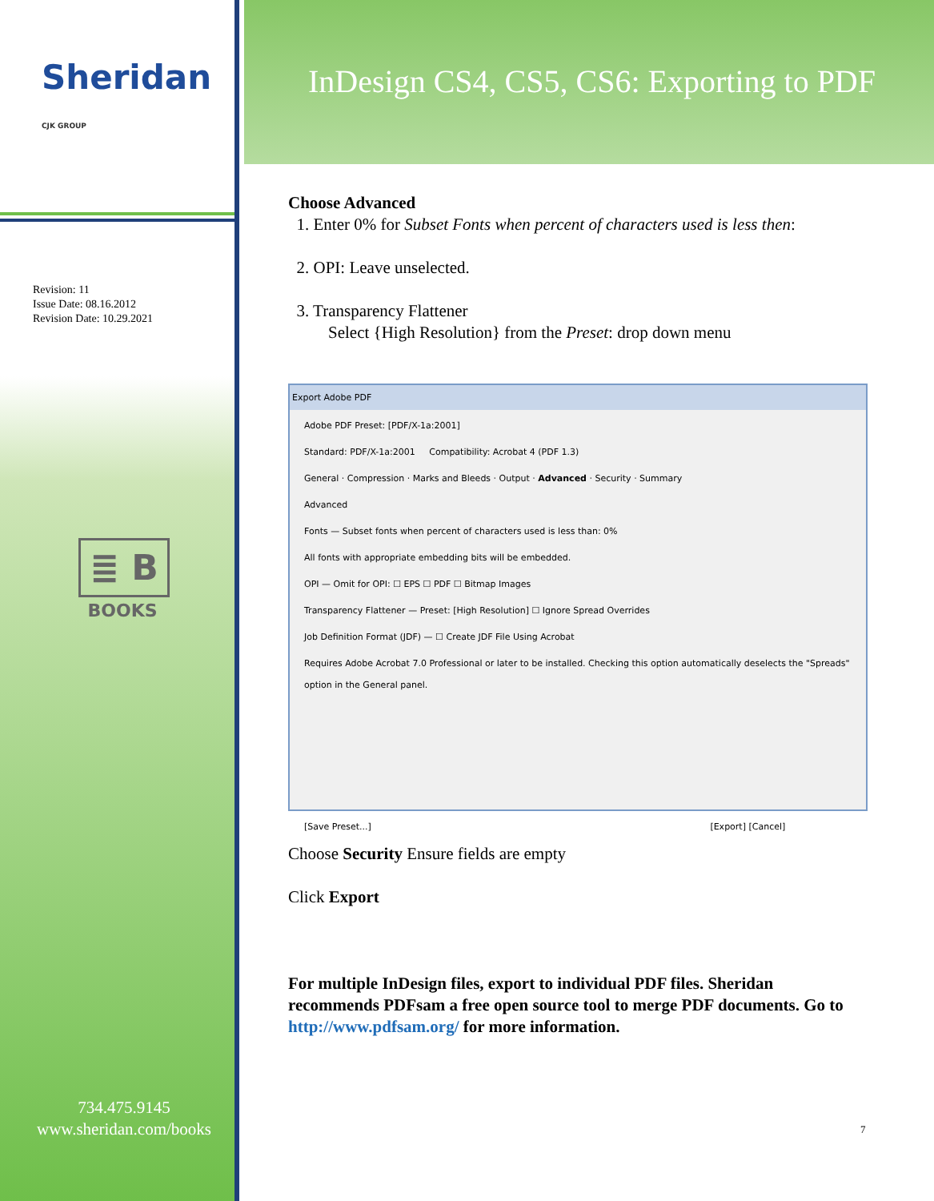Sheridan CJK GROUP
Revision: 11
Issue Date: 08.16.2012
Revision Date: 10.29.2021
≣ B
BOOKS
734.475.9145
www.sheridan.com/books
InDesign CS4, CS5, CS6: Exporting to PDF
Choose Advanced
1. Enter 0% for Subset Fonts when percent of characters used is less then:
2. OPI: Leave unselected.
3. Transparency Flattener
Select {High Resolution} from the Preset: drop down menu
Export Adobe PDF
Adobe PDF Preset: [PDF/X-1a:2001]
Standard: PDF/X-1a:2001 Compatibility: Acrobat 4 (PDF 1.3)
General · Compression · Marks and Bleeds · Output · Advanced · Security · Summary
Advanced
Fonts — Subset fonts when percent of characters used is less than: 0%
All fonts with appropriate embedding bits will be embedded.
OPI — Omit for OPI: ☐ EPS ☐ PDF ☐ Bitmap Images
Transparency Flattener — Preset: [High Resolution] ☐ Ignore Spread Overrides
Job Definition Format (JDF) — ☐ Create JDF File Using Acrobat
Requires Adobe Acrobat 7.0 Professional or later to be installed. Checking this option automatically deselects the "Spreads" option in the General panel.
[Save Preset...] [Export] [Cancel]
Choose Security Ensure fields are empty
Click Export
For multiple InDesign files, export to individual PDF files. Sheridan recommends PDFsam a free open source tool to merge PDF documents. Go to http://www.pdfsam.org/ for more information.
7